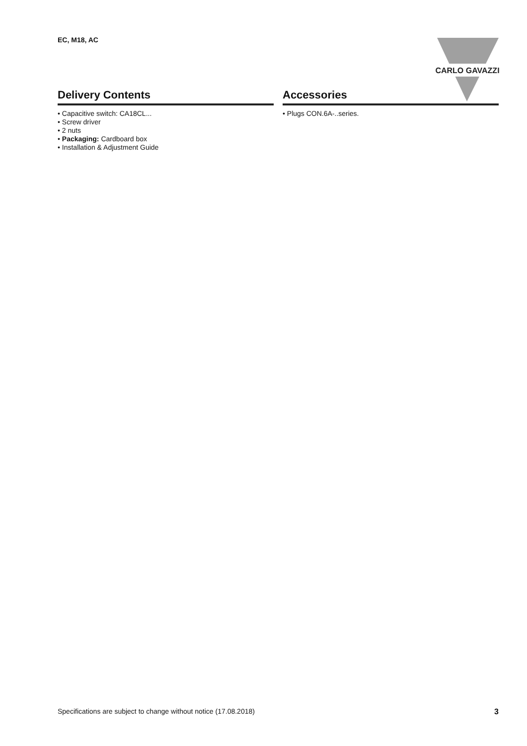EC, M18, AC
CARLO GAVAZZI
Delivery Contents
• Capacitive switch: CA18CL...
• Screw driver
• 2 nuts
• Packaging: Cardboard box
• Installation & Adjustment Guide
Accessories
• Plugs CON.6A-..series.
Specifications are subject to change without notice (17.08.2018) 3